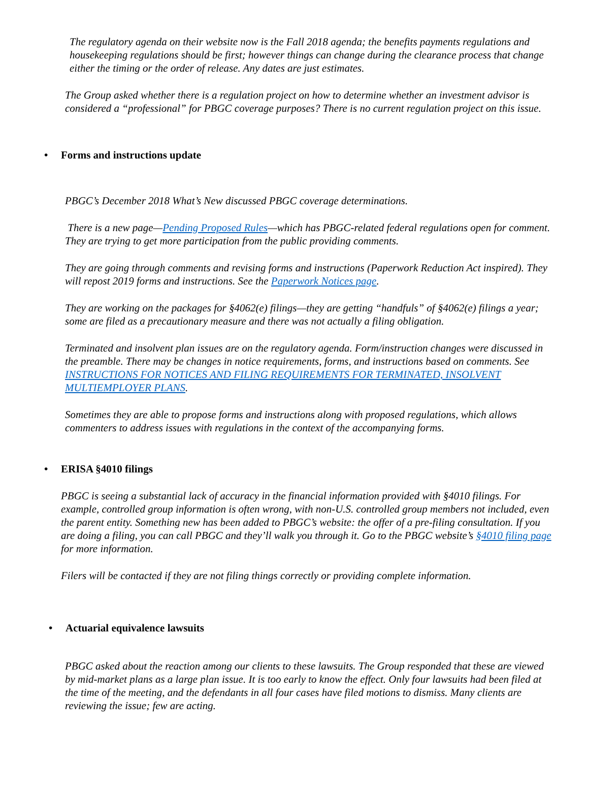The regulatory agenda on their website now is the Fall 2018 agenda; the benefits payments regulations and housekeeping regulations should be first; however things can change during the clearance process that change either the timing or the order of release. Any dates are just estimates.
The Group asked whether there is a regulation project on how to determine whether an investment advisor is considered a “professional” for PBGC coverage purposes? There is no current regulation project on this issue.
• Forms and instructions update
PBGC’s December 2018 What’s New discussed PBGC coverage determinations.
There is a new page—Pending Proposed Rules—which has PBGC-related federal regulations open for comment. They are trying to get more participation from the public providing comments.
They are going through comments and revising forms and instructions (Paperwork Reduction Act inspired). They will repost 2019 forms and instructions. See the Paperwork Notices page.
They are working on the packages for §4062(e) filings—they are getting “handfuls” of §4062(e) filings a year; some are filed as a precautionary measure and there was not actually a filing obligation.
Terminated and insolvent plan issues are on the regulatory agenda. Form/instruction changes were discussed in the preamble. There may be changes in notice requirements, forms, and instructions based on comments. See INSTRUCTIONS FOR NOTICES AND FILING REQUIREMENTS FOR TERMINATED, INSOLVENT MULTIEMPLOYER PLANS.
Sometimes they are able to propose forms and instructions along with proposed regulations, which allows commenters to address issues with regulations in the context of the accompanying forms.
• ERISA §4010 filings
PBGC is seeing a substantial lack of accuracy in the financial information provided with §4010 filings. For example, controlled group information is often wrong, with non-U.S. controlled group members not included, even the parent entity. Something new has been added to PBGC’s website: the offer of a pre-filing consultation. If you are doing a filing, you can call PBGC and they’ll walk you through it. Go to the PBGC website’s §4010 filing page for more information.
Filers will be contacted if they are not filing things correctly or providing complete information.
• Actuarial equivalence lawsuits
PBGC asked about the reaction among our clients to these lawsuits. The Group responded that these are viewed by mid-market plans as a large plan issue. It is too early to know the effect. Only four lawsuits had been filed at the time of the meeting, and the defendants in all four cases have filed motions to dismiss. Many clients are reviewing the issue; few are acting.